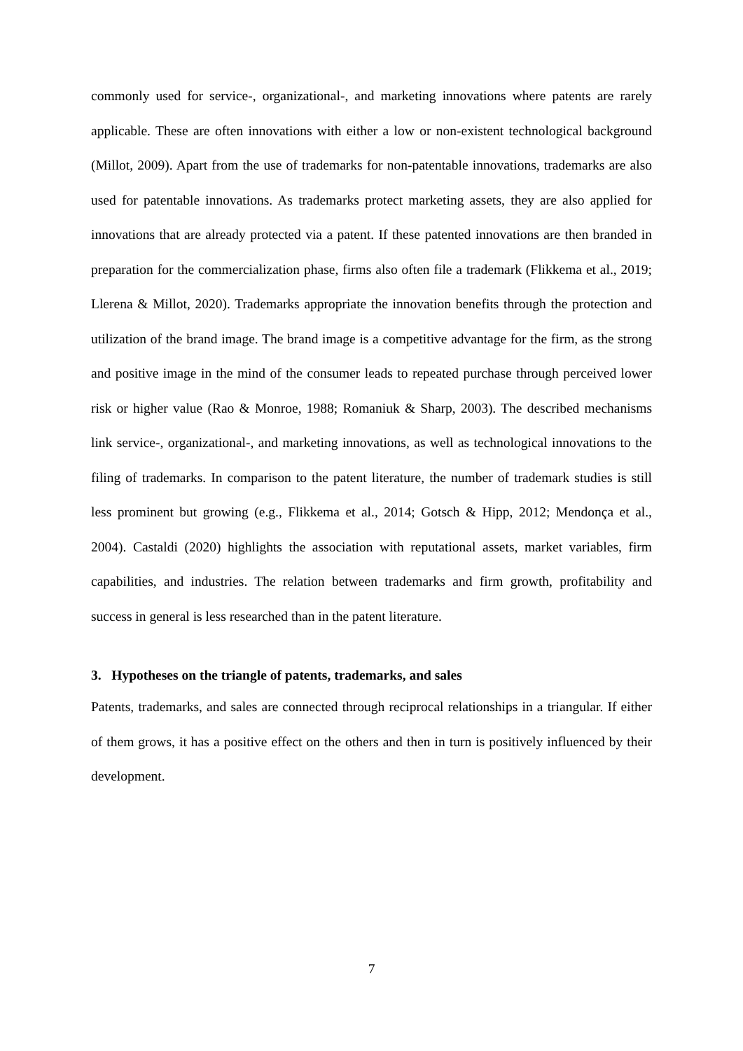commonly used for service-, organizational-, and marketing innovations where patents are rarely applicable. These are often innovations with either a low or non-existent technological background (Millot, 2009). Apart from the use of trademarks for non-patentable innovations, trademarks are also used for patentable innovations. As trademarks protect marketing assets, they are also applied for innovations that are already protected via a patent. If these patented innovations are then branded in preparation for the commercialization phase, firms also often file a trademark (Flikkema et al., 2019; Llerena & Millot, 2020). Trademarks appropriate the innovation benefits through the protection and utilization of the brand image. The brand image is a competitive advantage for the firm, as the strong and positive image in the mind of the consumer leads to repeated purchase through perceived lower risk or higher value (Rao & Monroe, 1988; Romaniuk & Sharp, 2003). The described mechanisms link service-, organizational-, and marketing innovations, as well as technological innovations to the filing of trademarks. In comparison to the patent literature, the number of trademark studies is still less prominent but growing (e.g., Flikkema et al., 2014; Gotsch & Hipp, 2012; Mendonça et al., 2004). Castaldi (2020) highlights the association with reputational assets, market variables, firm capabilities, and industries. The relation between trademarks and firm growth, profitability and success in general is less researched than in the patent literature.
3. Hypotheses on the triangle of patents, trademarks, and sales
Patents, trademarks, and sales are connected through reciprocal relationships in a triangular. If either of them grows, it has a positive effect on the others and then in turn is positively influenced by their development.
7